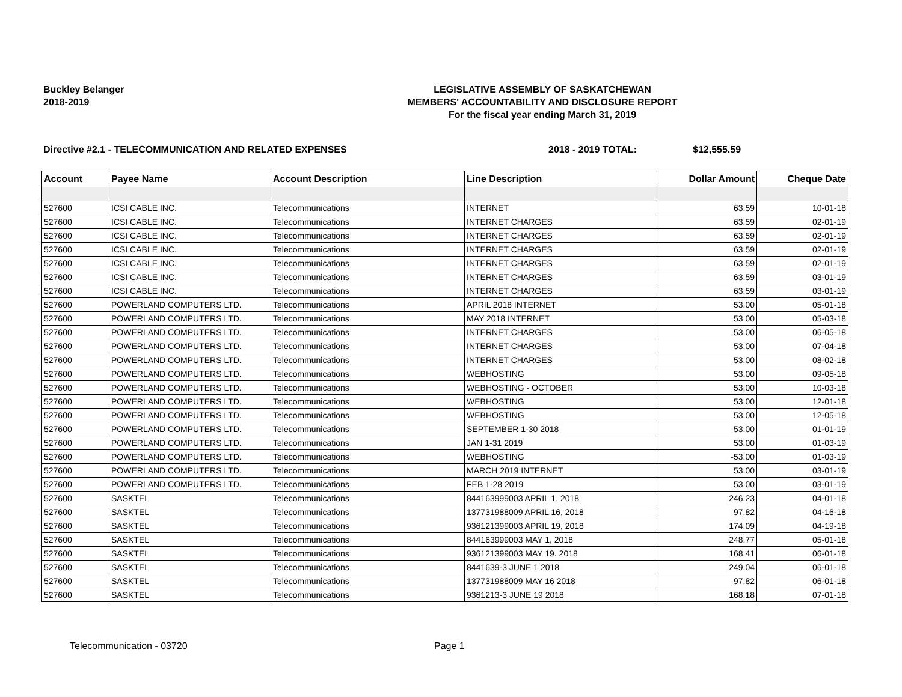Buckley Belanger
2018-2019
LEGISLATIVE ASSEMBLY OF SASKATCHEWAN
MEMBERS' ACCOUNTABILITY AND DISCLOSURE REPORT
For the fiscal year ending March 31, 2019
Directive #2.1 - TELECOMMUNICATION AND RELATED EXPENSES 2018 - 2019 TOTAL: $12,555.59
| Account | Payee Name | Account Description | Line Description | Dollar Amount | Cheque Date |
| --- | --- | --- | --- | --- | --- |
| 527600 | ICSI CABLE INC. | Telecommunications | INTERNET | 63.59 | 10-01-18 |
| 527600 | ICSI CABLE INC. | Telecommunications | INTERNET CHARGES | 63.59 | 02-01-19 |
| 527600 | ICSI CABLE INC. | Telecommunications | INTERNET CHARGES | 63.59 | 02-01-19 |
| 527600 | ICSI CABLE INC. | Telecommunications | INTERNET CHARGES | 63.59 | 02-01-19 |
| 527600 | ICSI CABLE INC. | Telecommunications | INTERNET CHARGES | 63.59 | 02-01-19 |
| 527600 | ICSI CABLE INC. | Telecommunications | INTERNET CHARGES | 63.59 | 03-01-19 |
| 527600 | ICSI CABLE INC. | Telecommunications | INTERNET CHARGES | 63.59 | 03-01-19 |
| 527600 | POWERLAND COMPUTERS LTD. | Telecommunications | APRIL 2018 INTERNET | 53.00 | 05-01-18 |
| 527600 | POWERLAND COMPUTERS LTD. | Telecommunications | MAY 2018 INTERNET | 53.00 | 05-03-18 |
| 527600 | POWERLAND COMPUTERS LTD. | Telecommunications | INTERNET CHARGES | 53.00 | 06-05-18 |
| 527600 | POWERLAND COMPUTERS LTD. | Telecommunications | INTERNET CHARGES | 53.00 | 07-04-18 |
| 527600 | POWERLAND COMPUTERS LTD. | Telecommunications | INTERNET CHARGES | 53.00 | 08-02-18 |
| 527600 | POWERLAND COMPUTERS LTD. | Telecommunications | WEBHOSTING | 53.00 | 09-05-18 |
| 527600 | POWERLAND COMPUTERS LTD. | Telecommunications | WEBHOSTING - OCTOBER | 53.00 | 10-03-18 |
| 527600 | POWERLAND COMPUTERS LTD. | Telecommunications | WEBHOSTING | 53.00 | 12-01-18 |
| 527600 | POWERLAND COMPUTERS LTD. | Telecommunications | WEBHOSTING | 53.00 | 12-05-18 |
| 527600 | POWERLAND COMPUTERS LTD. | Telecommunications | SEPTEMBER 1-30 2018 | 53.00 | 01-01-19 |
| 527600 | POWERLAND COMPUTERS LTD. | Telecommunications | JAN 1-31 2019 | 53.00 | 01-03-19 |
| 527600 | POWERLAND COMPUTERS LTD. | Telecommunications | WEBHOSTING | -53.00 | 01-03-19 |
| 527600 | POWERLAND COMPUTERS LTD. | Telecommunications | MARCH 2019 INTERNET | 53.00 | 03-01-19 |
| 527600 | POWERLAND COMPUTERS LTD. | Telecommunications | FEB 1-28 2019 | 53.00 | 03-01-19 |
| 527600 | SASKTEL | Telecommunications | 844163999003 APRIL 1, 2018 | 246.23 | 04-01-18 |
| 527600 | SASKTEL | Telecommunications | 137731988009 APRIL 16, 2018 | 97.82 | 04-16-18 |
| 527600 | SASKTEL | Telecommunications | 936121399003 APRIL 19, 2018 | 174.09 | 04-19-18 |
| 527600 | SASKTEL | Telecommunications | 844163999003 MAY 1, 2018 | 248.77 | 05-01-18 |
| 527600 | SASKTEL | Telecommunications | 936121399003 MAY 19. 2018 | 168.41 | 06-01-18 |
| 527600 | SASKTEL | Telecommunications | 8441639-3 JUNE 1 2018 | 249.04 | 06-01-18 |
| 527600 | SASKTEL | Telecommunications | 137731988009 MAY 16 2018 | 97.82 | 06-01-18 |
| 527600 | SASKTEL | Telecommunications | 9361213-3 JUNE 19 2018 | 168.18 | 07-01-18 |
Telecommunication - 03720 Page 1